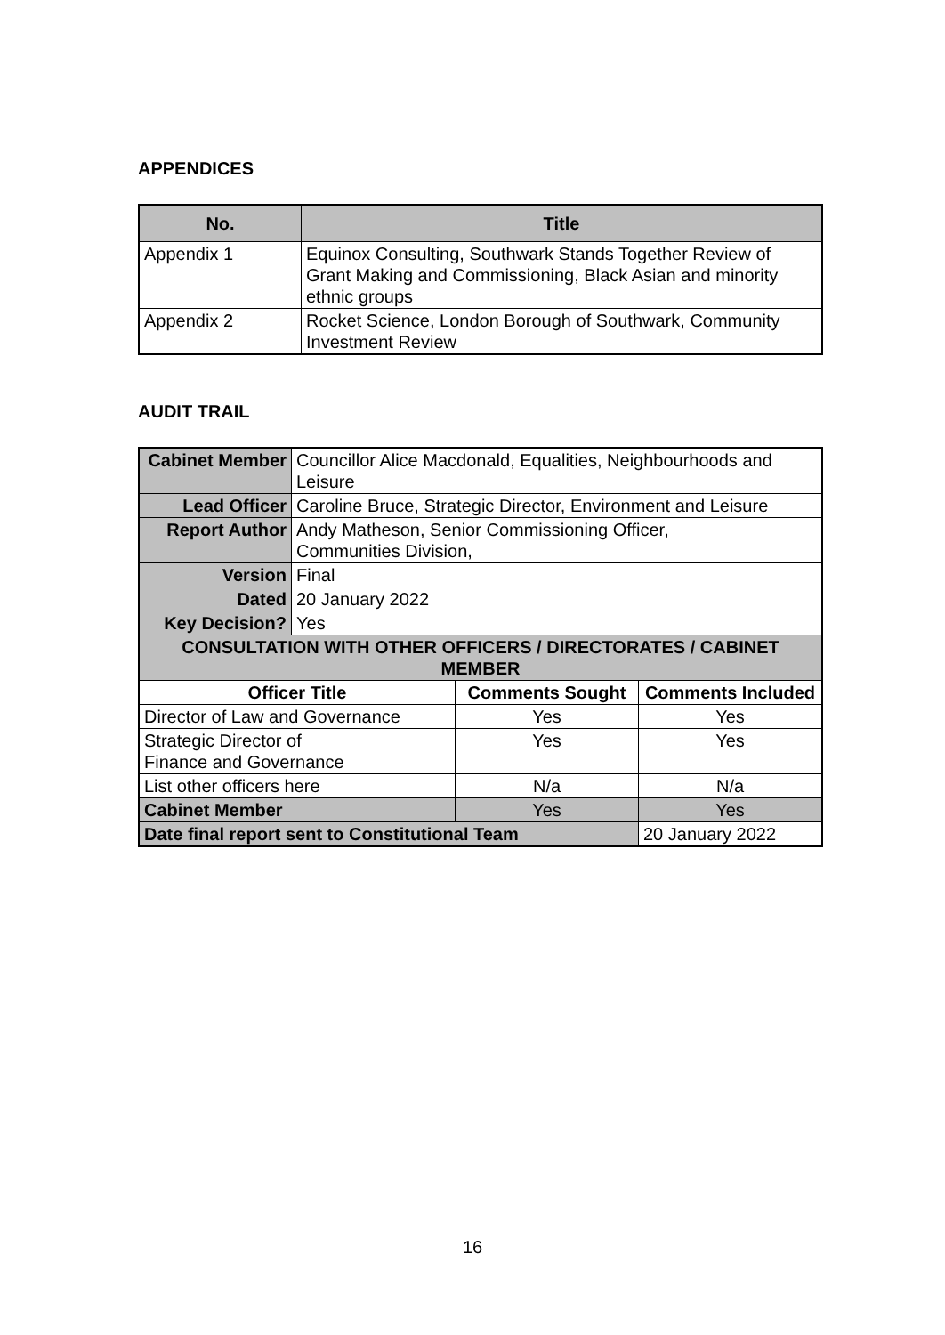APPENDICES
| No. | Title |
| --- | --- |
| Appendix 1 | Equinox Consulting, Southwark Stands Together Review of Grant Making and Commissioning, Black Asian and minority ethnic groups |
| Appendix 2 | Rocket Science, London Borough of Southwark, Community Investment Review |
AUDIT TRAIL
| Cabinet Member | Councillor Alice Macdonald, Equalities, Neighbourhoods and Leisure | | |
| Lead Officer | Caroline Bruce, Strategic Director, Environment and Leisure | | |
| Report Author | Andy Matheson, Senior Commissioning Officer, Communities Division, | | |
| Version | Final | | |
| Dated | 20 January 2022 | | |
| Key Decision? | Yes | | |
| CONSULTATION WITH OTHER OFFICERS / DIRECTORATES / CABINET MEMBER | | | |
| Officer Title | | Comments Sought | Comments Included |
| Director of Law and Governance | | Yes | Yes |
| Strategic Director of Finance and Governance | | Yes | Yes |
| List other officers here | | N/a | N/a |
| Cabinet Member | | Yes | Yes |
| Date final report sent to Constitutional Team | | | 20 January 2022 |
16